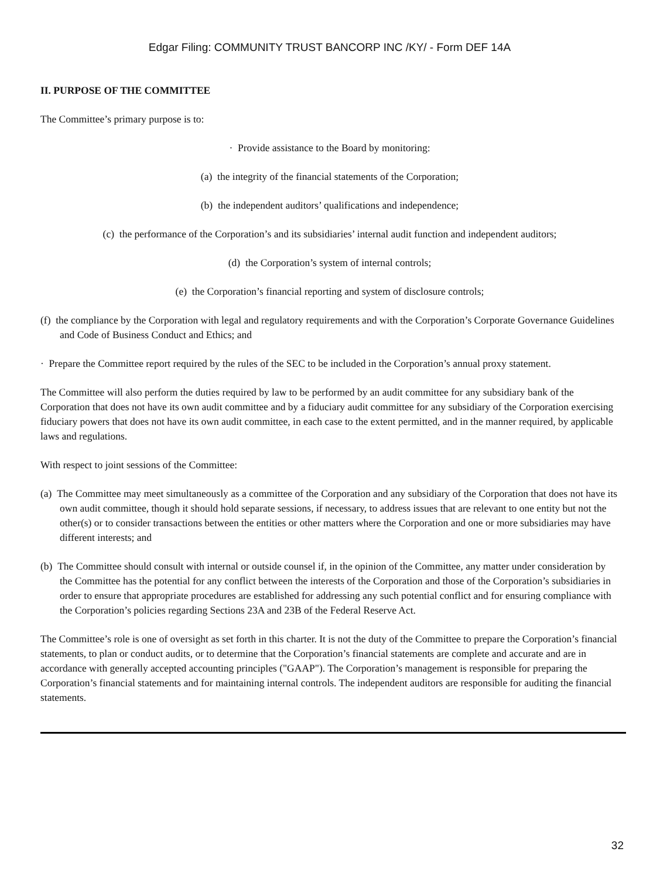Edgar Filing: COMMUNITY TRUST BANCORP INC /KY/ - Form DEF 14A
II. PURPOSE OF THE COMMITTEE
The Committee’s primary purpose is to:
· Provide assistance to the Board by monitoring:
(a) the integrity of the financial statements of the Corporation;
(b) the independent auditors’ qualifications and independence;
(c) the performance of the Corporation’s and its subsidiaries’ internal audit function and independent auditors;
(d) the Corporation’s system of internal controls;
(e) the Corporation’s financial reporting and system of disclosure controls;
(f) the compliance by the Corporation with legal and regulatory requirements and with the Corporation’s Corporate Governance Guidelines and Code of Business Conduct and Ethics; and
· Prepare the Committee report required by the rules of the SEC to be included in the Corporation’s annual proxy statement.
The Committee will also perform the duties required by law to be performed by an audit committee for any subsidiary bank of the Corporation that does not have its own audit committee and by a fiduciary audit committee for any subsidiary of the Corporation exercising fiduciary powers that does not have its own audit committee, in each case to the extent permitted, and in the manner required, by applicable laws and regulations.
With respect to joint sessions of the Committee:
(a) The Committee may meet simultaneously as a committee of the Corporation and any subsidiary of the Corporation that does not have its own audit committee, though it should hold separate sessions, if necessary, to address issues that are relevant to one entity but not the other(s) or to consider transactions between the entities or other matters where the Corporation and one or more subsidiaries may have different interests; and
(b) The Committee should consult with internal or outside counsel if, in the opinion of the Committee, any matter under consideration by the Committee has the potential for any conflict between the interests of the Corporation and those of the Corporation’s subsidiaries in order to ensure that appropriate procedures are established for addressing any such potential conflict and for ensuring compliance with the Corporation’s policies regarding Sections 23A and 23B of the Federal Reserve Act.
The Committee’s role is one of oversight as set forth in this charter. It is not the duty of the Committee to prepare the Corporation’s financial statements, to plan or conduct audits, or to determine that the Corporation’s financial statements are complete and accurate and are in accordance with generally accepted accounting principles ("GAAP"). The Corporation’s management is responsible for preparing the Corporation’s financial statements and for maintaining internal controls. The independent auditors are responsible for auditing the financial statements.
32